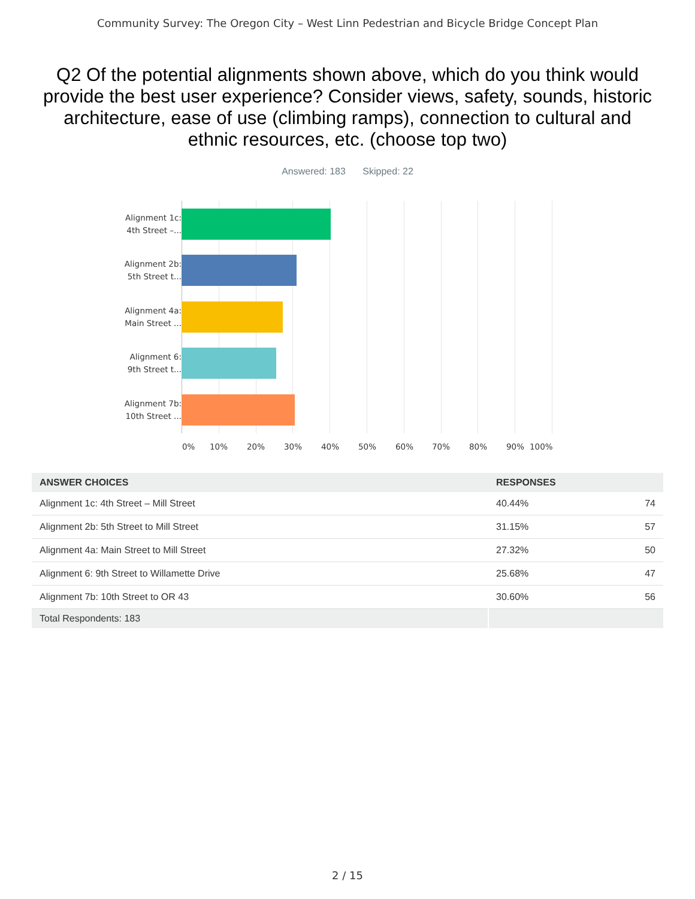Community Survey: The Oregon City – West Linn Pedestrian and Bicycle Bridge Concept Plan
Q2 Of the potential alignments shown above, which do you think would provide the best user experience? Consider views, safety, sounds, historic architecture, ease of use (climbing ramps), connection to cultural and ethnic resources, etc. (choose top two)
Answered: 183 Skipped: 22
Alignment 1c: 4th Street –...
Alignment 2b: 5th Street t...
Alignment 4a: Main Street ...
Alignment 6: 9th Street t...
Alignment 7b: 10th Street ...
0% 10% 20% 30% 40% 50% 60% 70% 80% 90% 100%
| ANSWER CHOICES | RESPONSES | |
| --- | --- | --- |
| Alignment 1c: 4th Street – Mill Street | 40.44% | 74 |
| Alignment 2b: 5th Street to Mill Street | 31.15% | 57 |
| Alignment 4a: Main Street to Mill Street | 27.32% | 50 |
| Alignment 6: 9th Street to Willamette Drive | 25.68% | 47 |
| Alignment 7b: 10th Street to OR 43 | 30.60% | 56 |
| Total Respondents: 183 | | |
2 / 15